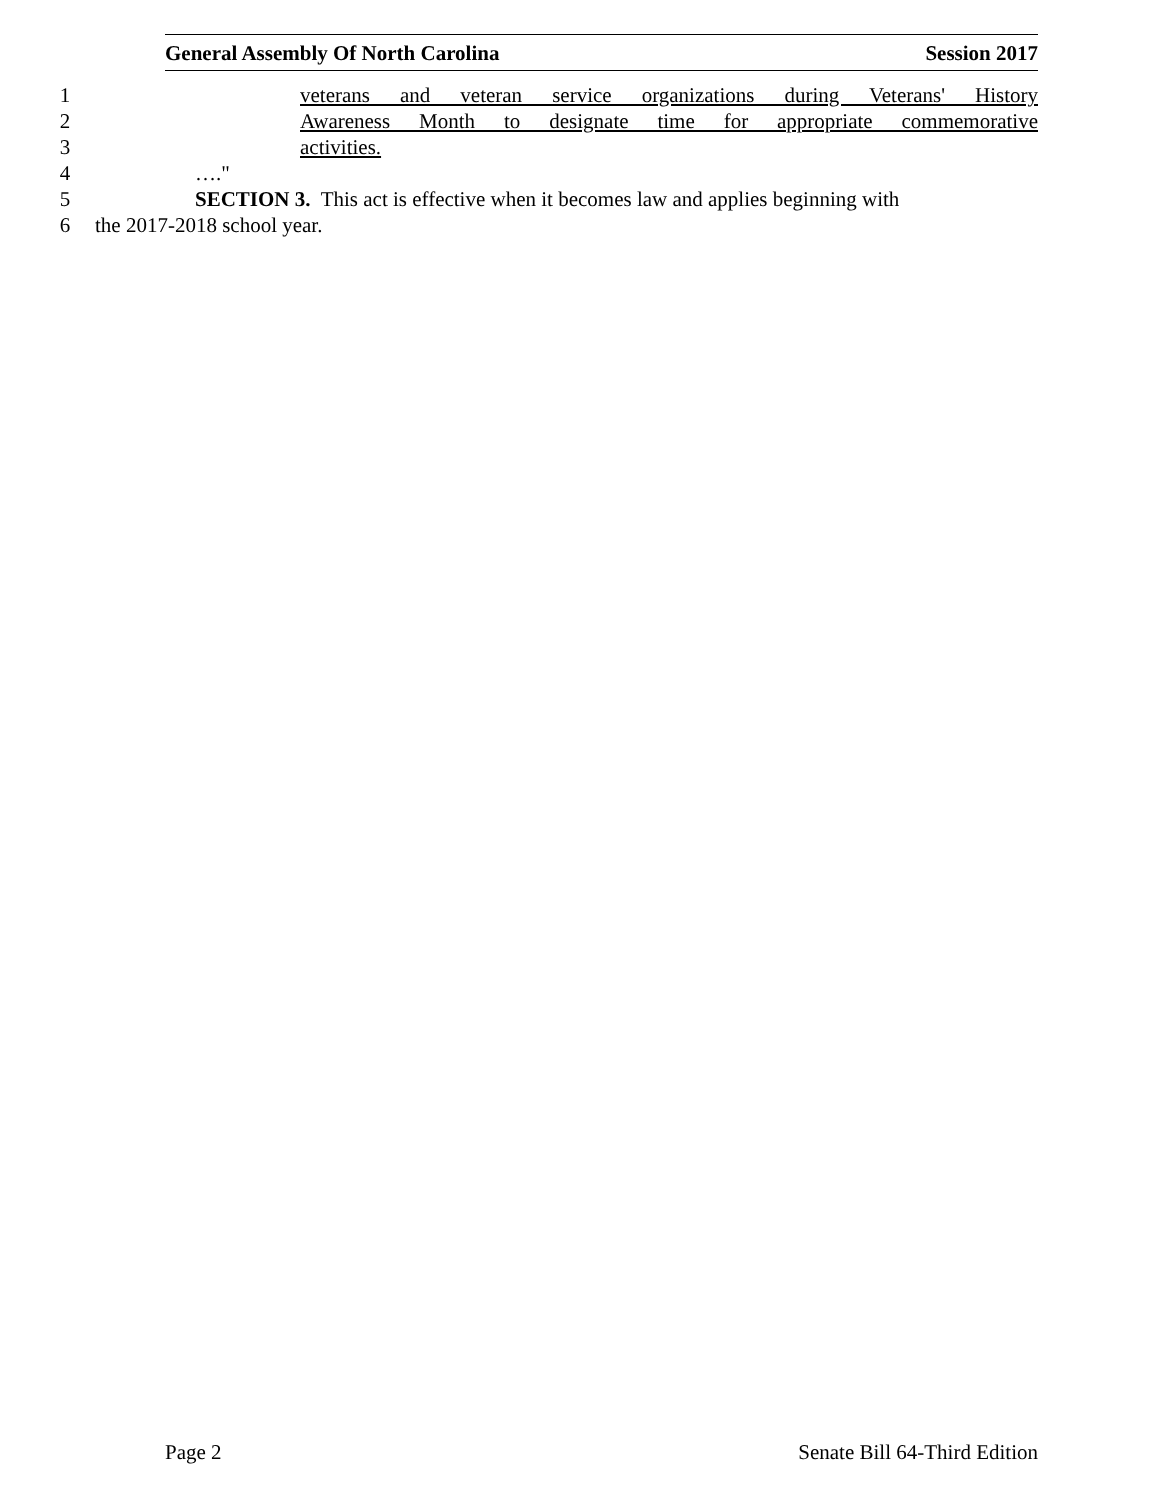General Assembly Of North Carolina Session 2017
1 veterans and veteran service organizations during Veterans' History
2 Awareness Month to designate time for appropriate commemorative
3 activities.
4 …."
5 SECTION 3. This act is effective when it becomes law and applies beginning with
6 the 2017-2018 school year.
Page 2 Senate Bill 64-Third Edition